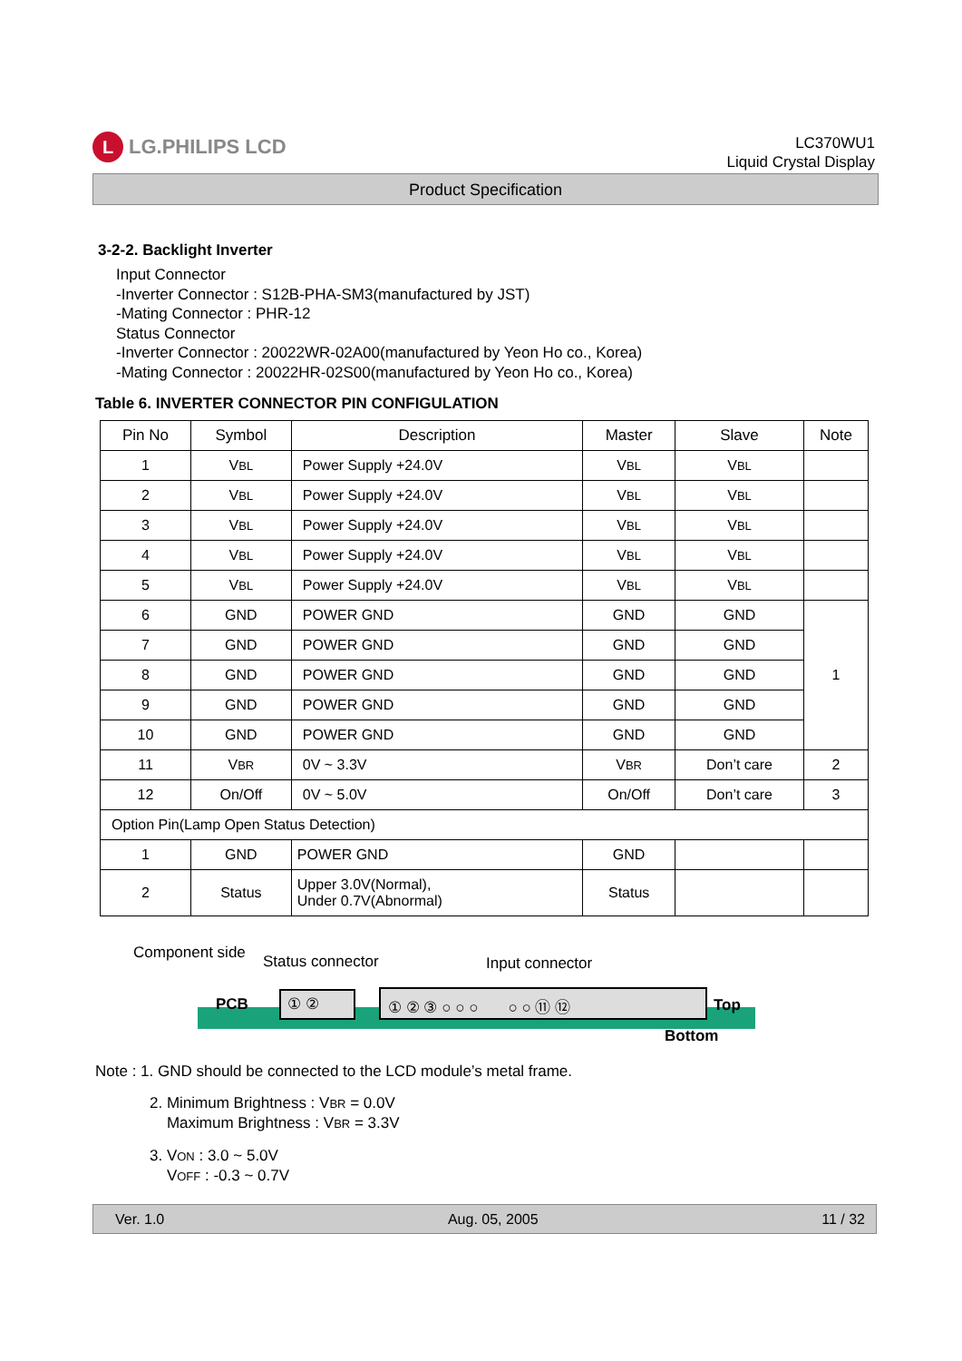L
LG.PHILIPS LCD
LC370WU1
Liquid Crystal Display
Product Specification
3-2-2. Backlight Inverter
Input Connector
-Inverter Connector : S12B-PHA-SM3(manufactured by JST)
-Mating Connector : PHR-12
Status Connector
-Inverter Connector : 20022WR-02A00(manufactured by Yeon Ho co., Korea)
-Mating Connector : 20022HR-02S00(manufactured by Yeon Ho co., Korea)
Table 6. INVERTER CONNECTOR PIN CONFIGULATION
| Pin No | Symbol | Description | Master | Slave | Note |
| --- | --- | --- | --- | --- | --- |
| 1 | V BL | Power Supply +24.0V | V BL | V BL | |
| 2 | V BL | Power Supply +24.0V | V BL | V BL | |
| 3 | V BL | Power Supply +24.0V | V BL | V BL | |
| 4 | V BL | Power Supply +24.0V | V BL | V BL | |
| 5 | V BL | Power Supply +24.0V | V BL | V BL | |
| 6 | GND | POWER GND | GND | GND | 1 |
| 7 | GND | POWER GND | GND | GND | |
| 8 | GND | POWER GND | GND | GND | |
| 9 | GND | POWER GND | GND | GND | |
| 10 | GND | POWER GND | GND | GND | |
| 11 | V BR | 0V ~ 3.3V | V BR | Don’t care | 2 |
| 12 | On/Off | 0V ~ 5.0V | On/Off | Don’t care | 3 |
| Option Pin(Lamp Open Status Detection) | | | | | |
| 1 | GND | POWER GND | GND | | |
| 2 | Status | Upper 3.0V(Normal), Under 0.7V(Abnormal) | Status | | |
Component side Status connector Input connector
PCB ① ② ① ② ③ ○ ○ ○ ○ ○ ⑪ ⑫ Top
Bottom
Note : 1. GND should be connected to the LCD module’s metal frame.
2. Minimum Brightness : VBR = 0.0V
Maximum Brightness : VBR = 3.3V
3. VON : 3.0 ~ 5.0V
VOFF : -0.3 ~ 0.7V
Ver. 1.0 Aug. 05, 2005 11 / 32